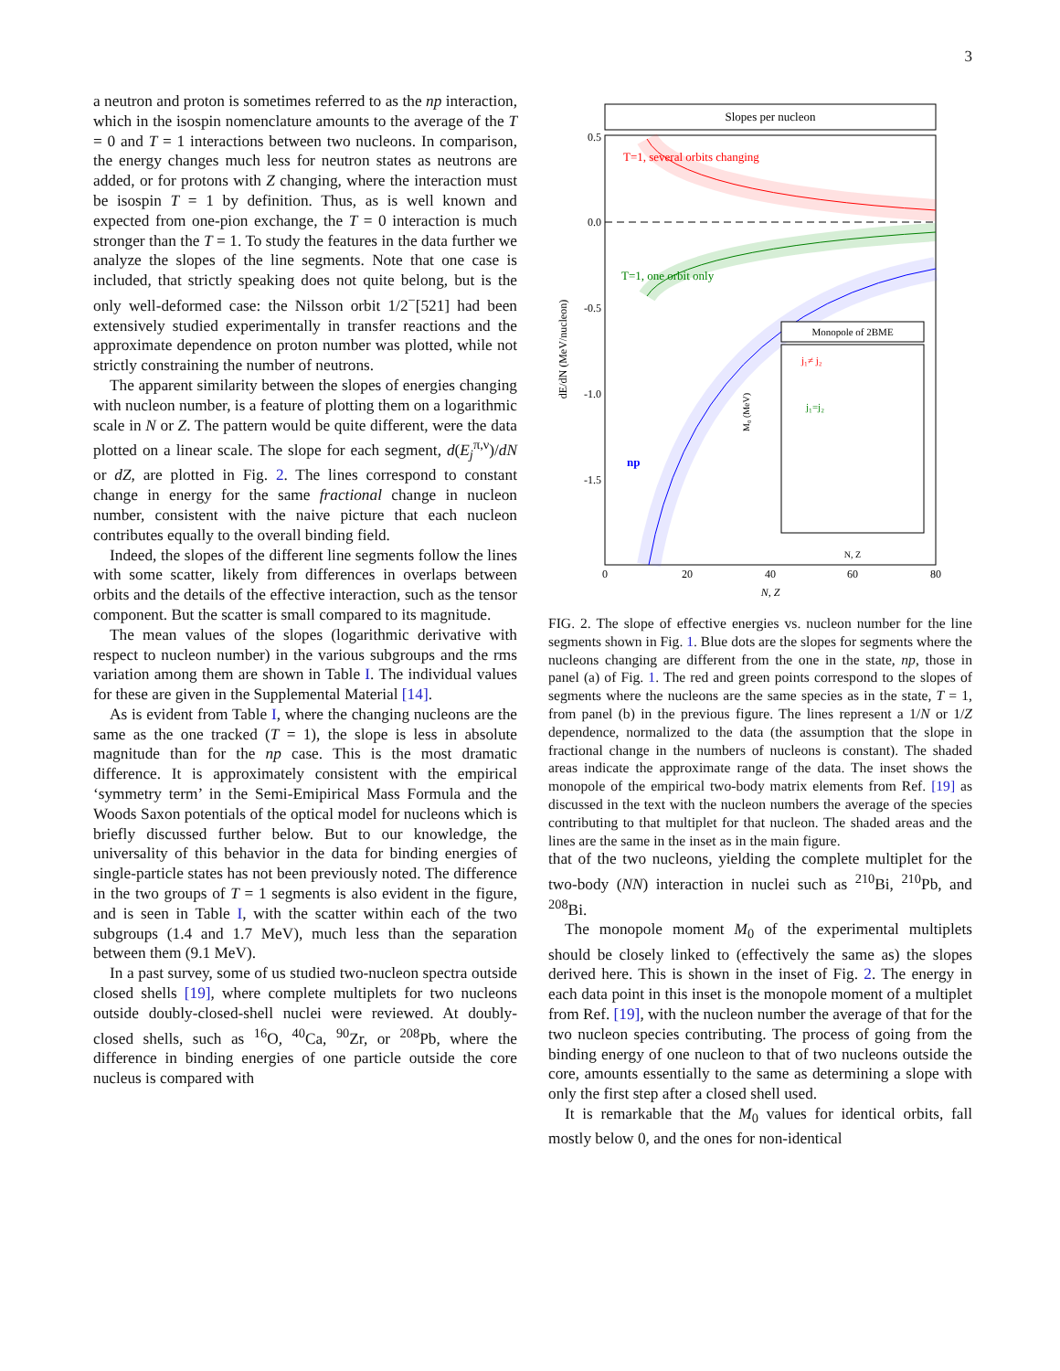3
a neutron and proton is sometimes referred to as the np interaction, which in the isospin nomenclature amounts to the average of the T = 0 and T = 1 interactions between two nucleons. In comparison, the energy changes much less for neutron states as neutrons are added, or for protons with Z changing, where the interaction must be isospin T = 1 by definition. Thus, as is well known and expected from one-pion exchange, the T = 0 interaction is much stronger than the T = 1. To study the features in the data further we analyze the slopes of the line segments. Note that one case is included, that strictly speaking does not quite belong, but is the only well-deformed case: the Nilsson orbit 1/2<sup>−</sup>[521] had been extensively studied experimentally in transfer reactions and the approximate dependence on proton number was plotted, while not strictly constraining the number of neutrons.
The apparent similarity between the slopes of energies changing with nucleon number, is a feature of plotting them on a logarithmic scale in N or Z. The pattern would be quite different, were the data plotted on a linear scale. The slope for each segment, d(E<sub>j</sub><sup>π,ν</sup>)/dN or dZ, are plotted in Fig. 2. The lines correspond to constant change in energy for the same fractional change in nucleon number, consistent with the naive picture that each nucleon contributes equally to the overall binding field.
Indeed, the slopes of the different line segments follow the lines with some scatter, likely from differences in overlaps between orbits and the details of the effective interaction, such as the tensor component. But the scatter is small compared to its magnitude.
The mean values of the slopes (logarithmic derivative with respect to nucleon number) in the various subgroups and the rms variation among them are shown in Table I. The individual values for these are given in the Supplemental Material [14].
As is evident from Table I, where the changing nucleons are the same as the one tracked (T = 1), the slope is less in absolute magnitude than for the np case. This is the most dramatic difference. It is approximately consistent with the empirical ‘symmetry term’ in the Semi-Emipirical Mass Formula and the Woods Saxon potentials of the optical model for nucleons which is briefly discussed further below. But to our knowledge, the universality of this behavior in the data for binding energies of single-particle states has not been previously noted. The difference in the two groups of T = 1 segments is also evident in the figure, and is seen in Table I, with the scatter within each of the two subgroups (1.4 and 1.7 MeV), much less than the separation between them (9.1 MeV).
In a past survey, some of us studied two-nucleon spectra outside closed shells [19], where complete multiplets for two nucleons outside doubly-closed-shell nuclei were reviewed. At doubly-closed shells, such as <sup>16</sup>O, <sup>40</sup>Ca, <sup>90</sup>Zr, or <sup>208</sup>Pb, where the difference in binding energies of one particle outside the core nucleus is compared with
Slopes per nucleon
T=1, several orbits changing
T=1, one orbit only
np
0.5
0.0
-0.5
-1.0
-1.5
0
20
40
60
80
N, Z
dE/dN (MeV/nucleon)
Monopole of 2BME
j₁≠ j₂
j₁=j₂
M₀ (MeV)
N, Z
FIG. 2. The slope of effective energies vs. nucleon number for the line segments shown in Fig. 1. Blue dots are the slopes for segments where the nucleons changing are different from the one in the state, np, those in panel (a) of Fig. 1. The red and green points correspond to the slopes of segments where the nucleons are the same species as in the state, T = 1, from panel (b) in the previous figure. The lines represent a 1/N or 1/Z dependence, normalized to the data (the assumption that the slope in fractional change in the numbers of nucleons is constant). The shaded areas indicate the approximate range of the data. The inset shows the monopole of the empirical two-body matrix elements from Ref. [19] as discussed in the text with the nucleon numbers the average of the species contributing to that multiplet for that nucleon. The shaded areas and the lines are the same in the inset as in the main figure.
that of the two nucleons, yielding the complete multiplet for the two-body (NN) interaction in nuclei such as <sup>210</sup>Bi, <sup>210</sup>Pb, and <sup>208</sup>Bi.
The monopole moment M<sub>0</sub> of the experimental multiplets should be closely linked to (effectively the same as) the slopes derived here. This is shown in the inset of Fig. 2. The energy in each data point in this inset is the monopole moment of a multiplet from Ref. [19], with the nucleon number the average of that for the two nucleon species contributing. The process of going from the binding energy of one nucleon to that of two nucleons outside the core, amounts essentially to the same as determining a slope with only the first step after a closed shell used.
It is remarkable that the M<sub>0</sub> values for identical orbits, fall mostly below 0, and the ones for non-identical